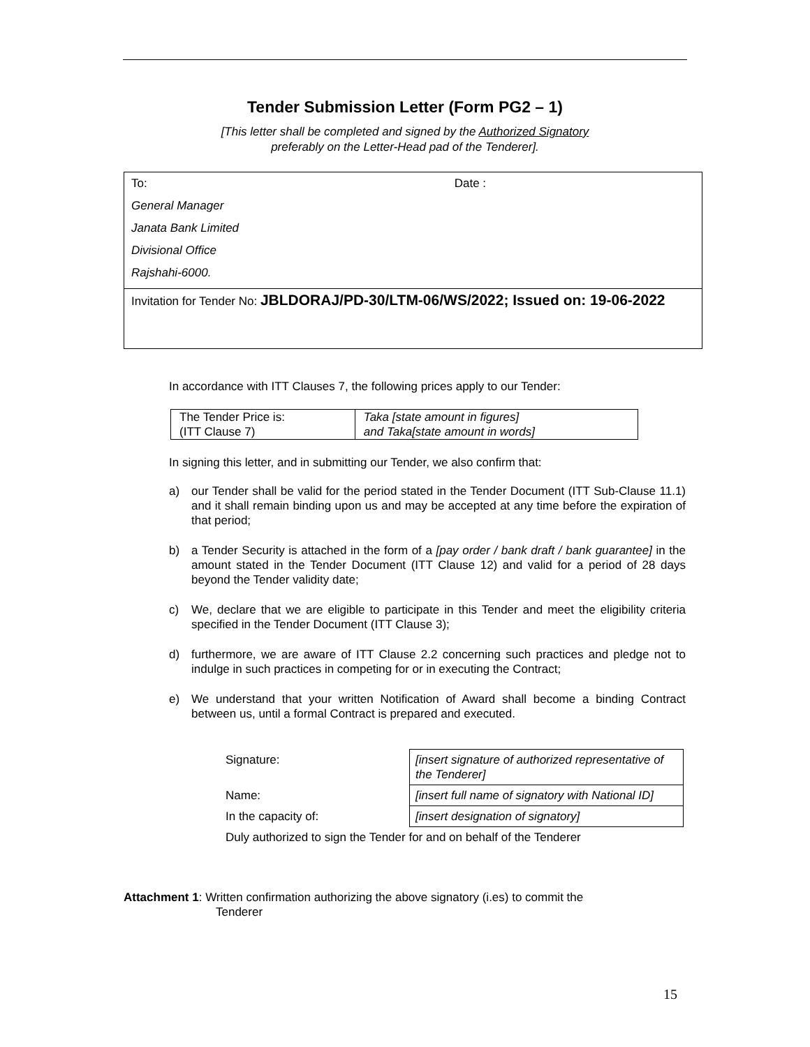Tender Submission Letter (Form PG2 – 1)
[This letter shall be completed and signed by the Authorized Signatory
preferably on the Letter-Head pad of the Tenderer].
To: Date :
General Manager
Janata Bank Limited
Divisional Office
Rajshahi-6000.
Invitation for Tender No: JBLDORAJ/PD-30/LTM-06/WS/2022; Issued on: 19-06-2022
In accordance with ITT Clauses 7, the following prices apply to our Tender:
| The Tender Price is: | Taka [state amount in figures] |
| (ITT Clause 7) | and Taka[state amount in words] |
In signing this letter, and in submitting our Tender, we also confirm that:
a) our Tender shall be valid for the period stated in the Tender Document (ITT Sub-Clause 11.1) and it shall remain binding upon us and may be accepted at any time before the expiration of that period;
b) a Tender Security is attached in the form of a [pay order / bank draft / bank guarantee] in the amount stated in the Tender Document (ITT Clause 12) and valid for a period of 28 days beyond the Tender validity date;
c) We, declare that we are eligible to participate in this Tender and meet the eligibility criteria specified in the Tender Document (ITT Clause 3);
d) furthermore, we are aware of ITT Clause 2.2 concerning such practices and pledge not to indulge in such practices in competing for or in executing the Contract;
e) We understand that your written Notification of Award shall become a binding Contract between us, until a formal Contract is prepared and executed.
| Signature: | [insert signature of authorized representative of the Tenderer] |
| Name: | [insert full name of signatory with National ID] |
| In the capacity of: | [insert designation of signatory] |
| Duly authorized to sign the Tender for and on behalf of the Tenderer | |
Attachment 1: Written confirmation authorizing the above signatory (i.es) to commit the
Tenderer
15